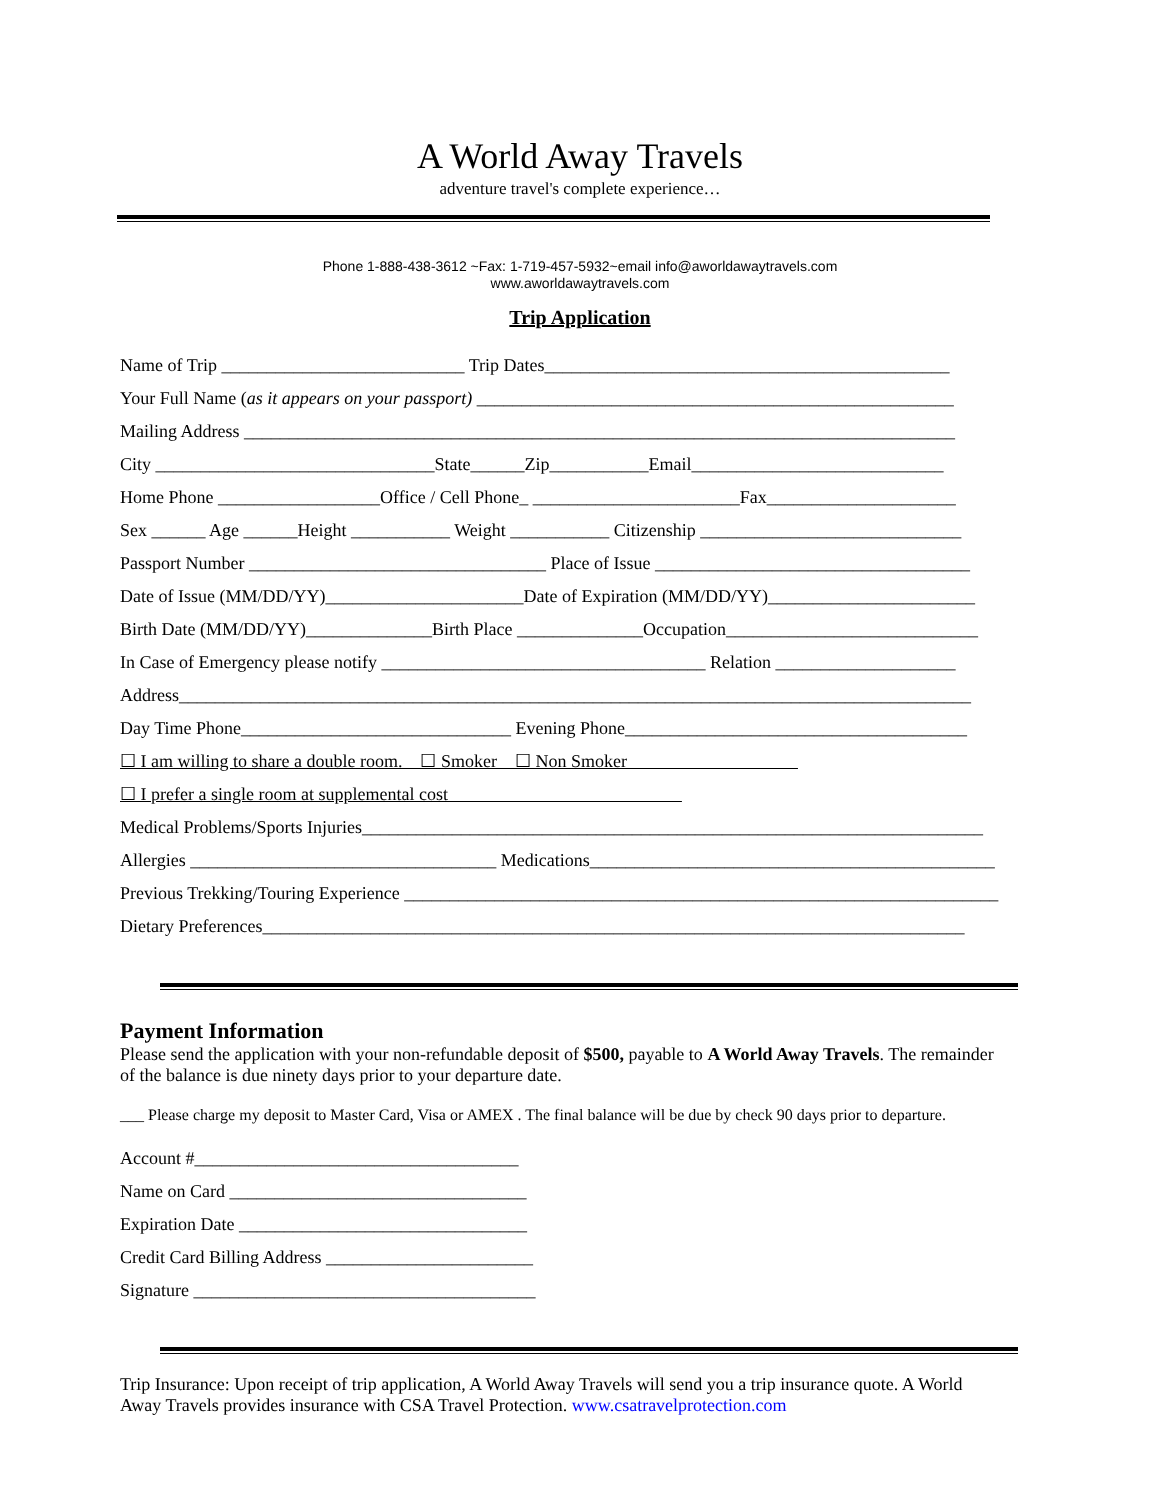A World Away Travels
adventure travel's complete experience…
Phone 1-888-438-3612 ~Fax: 1-719-457-5932~email info@aworldawaytravels.com
www.aworldawaytravels.com
Trip Application
Name of Trip ___________________________ Trip Dates_____________________________________________ Your Full Name (as it appears on your passport) _____________________________________________________ Mailing Address _______________________________________________________________________________ City _______________________________State______Zip___________Email____________________________ Home Phone __________________Office / Cell Phone_ _______________________Fax_____________________ Sex ______ Age ______Height ___________ Weight ___________ Citizenship _____________________________ Passport Number _________________________________ Place of Issue ___________________________________ Date of Issue (MM/DD/YY)______________________Date of Expiration (MM/DD/YY)_______________________ Birth Date (MM/DD/YY)______________Birth Place ______________Occupation____________________________ In Case of Emergency please notify ____________________________________ Relation ____________________ Address________________________________________________________________________________________ Day Time Phone______________________________ Evening Phone______________________________________ ☐ I am willing to share a double room. ☐ Smoker ☐ Non Smoker ☐ I prefer a single room at supplemental cost Medical Problems/Sports Injuries_____________________________________________________________________ Allergies __________________________________ Medications_____________________________________________ Previous Trekking/Touring Experience __________________________________________________________________ Dietary Preferences______________________________________________________________________________
Payment Information
Please send the application with your non-refundable deposit of $500, payable to A World Away Travels. The remainder of the balance is due ninety days prior to your departure date.
___ Please charge my deposit to Master Card, Visa or AMEX . The final balance will be due by check 90 days prior to departure.
Account #____________________________________ Name on Card _________________________________ Expiration Date ________________________________ Credit Card Billing Address _______________________ Signature ______________________________________
Trip Insurance: Upon receipt of trip application, A World Away Travels will send you a trip insurance quote. A World Away Travels provides insurance with CSA Travel Protection. www.csatravelprotection.com